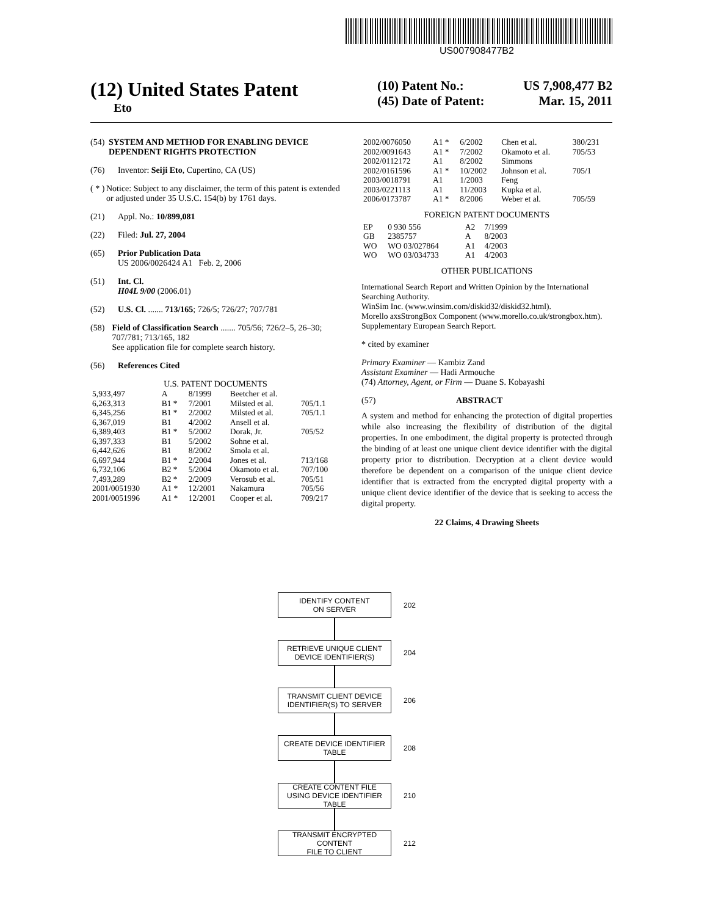US007908477B2
(12) United States Patent
Eto
(10) Patent No.: US 7,908,477 B2
(45) Date of Patent: Mar. 15, 2011
(54) SYSTEM AND METHOD FOR ENABLING DEVICE DEPENDENT RIGHTS PROTECTION
(76) Inventor: Seiji Eto, Cupertino, CA (US)
( * ) Notice: Subject to any disclaimer, the term of this patent is extended or adjusted under 35 U.S.C. 154(b) by 1761 days.
(21) Appl. No.: 10/899,081
(22) Filed: Jul. 27, 2004
(65) Prior Publication Data
US 2006/0026424 A1 Feb. 2, 2006
(51) Int. Cl.
H04L 9/00 (2006.01)
(52) U.S. Cl. ....... 713/165; 726/5; 726/27; 707/781
(58) Field of Classification Search ....... 705/56; 726/2–5, 26–30; 707/781; 713/165, 182
See application file for complete search history.
(56) References Cited
U.S. PATENT DOCUMENTS
| 5,933,497 | A | 8/1999 | Beetcher et al. | |
| 6,263,313 | B1 * | 7/2001 | Milsted et al. | 705/1.1 |
| 6,345,256 | B1 * | 2/2002 | Milsted et al. | 705/1.1 |
| 6,367,019 | B1 | 4/2002 | Ansell et al. | |
| 6,389,403 | B1 * | 5/2002 | Dorak, Jr. | 705/52 |
| 6,397,333 | B1 | 5/2002 | Sohne et al. | |
| 6,442,626 | B1 | 8/2002 | Smola et al. | |
| 6,697,944 | B1 * | 2/2004 | Jones et al. | 713/168 |
| 6,732,106 | B2 * | 5/2004 | Okamoto et al. | 707/100 |
| 7,493,289 | B2 * | 2/2009 | Verosub et al. | 705/51 |
| 2001/0051930 | A1 * | 12/2001 | Nakamura | 705/56 |
| 2001/0051996 | A1 * | 12/2001 | Cooper et al. | 709/217 |
| 2002/0076050 | A1 * | 6/2002 | Chen et al. | 380/231 |
| 2002/0091643 | A1 * | 7/2002 | Okamoto et al. | 705/53 |
| 2002/0112172 | A1 | 8/2002 | Simmons | |
| 2002/0161596 | A1 * | 10/2002 | Johnson et al. | 705/1 |
| 2003/0018791 | A1 | 1/2003 | Feng | |
| 2003/0221113 | A1 | 11/2003 | Kupka et al. | |
| 2006/0173787 | A1 * | 8/2006 | Weber et al. | 705/59 |
FOREIGN PATENT DOCUMENTS
| EP | 0 930 556 | A2 | 7/1999 |
| GB | 2385757 | A | 8/2003 |
| WO | WO 03/027864 | A1 | 4/2003 |
| WO | WO 03/034733 | A1 | 4/2003 |
OTHER PUBLICATIONS
International Search Report and Written Opinion by the International Searching Authority.
WinSim Inc. (www.winsim.com/diskid32/diskid32.html).
Morello axsStrongBox Component (www.morello.co.uk/strongbox.htm).
Supplementary European Search Report.
* cited by examiner
Primary Examiner — Kambiz Zand
Assistant Examiner — Hadi Armouche
(74) Attorney, Agent, or Firm — Duane S. Kobayashi
(57) ABSTRACT
A system and method for enhancing the protection of digital properties while also increasing the flexibility of distribution of the digital properties. In one embodiment, the digital property is protected through the binding of at least one unique client device identifier with the digital property prior to distribution. Decryption at a client device would therefore be dependent on a comparison of the unique client device identifier that is extracted from the encrypted digital property with a unique client device identifier of the device that is seeking to access the digital property.
22 Claims, 4 Drawing Sheets
IDENTIFY CONTENT
ON SERVER 202
RETRIEVE UNIQUE CLIENT
DEVICE IDENTIFIER(S) 204
TRANSMIT CLIENT DEVICE
IDENTIFIER(S) TO SERVER 206
CREATE DEVICE IDENTIFIER
TABLE 208
CREATE CONTENT FILE
USING DEVICE IDENTIFIER TABLE 210
TRANSMIT ENCRYPTED CONTENT
FILE TO CLIENT 212